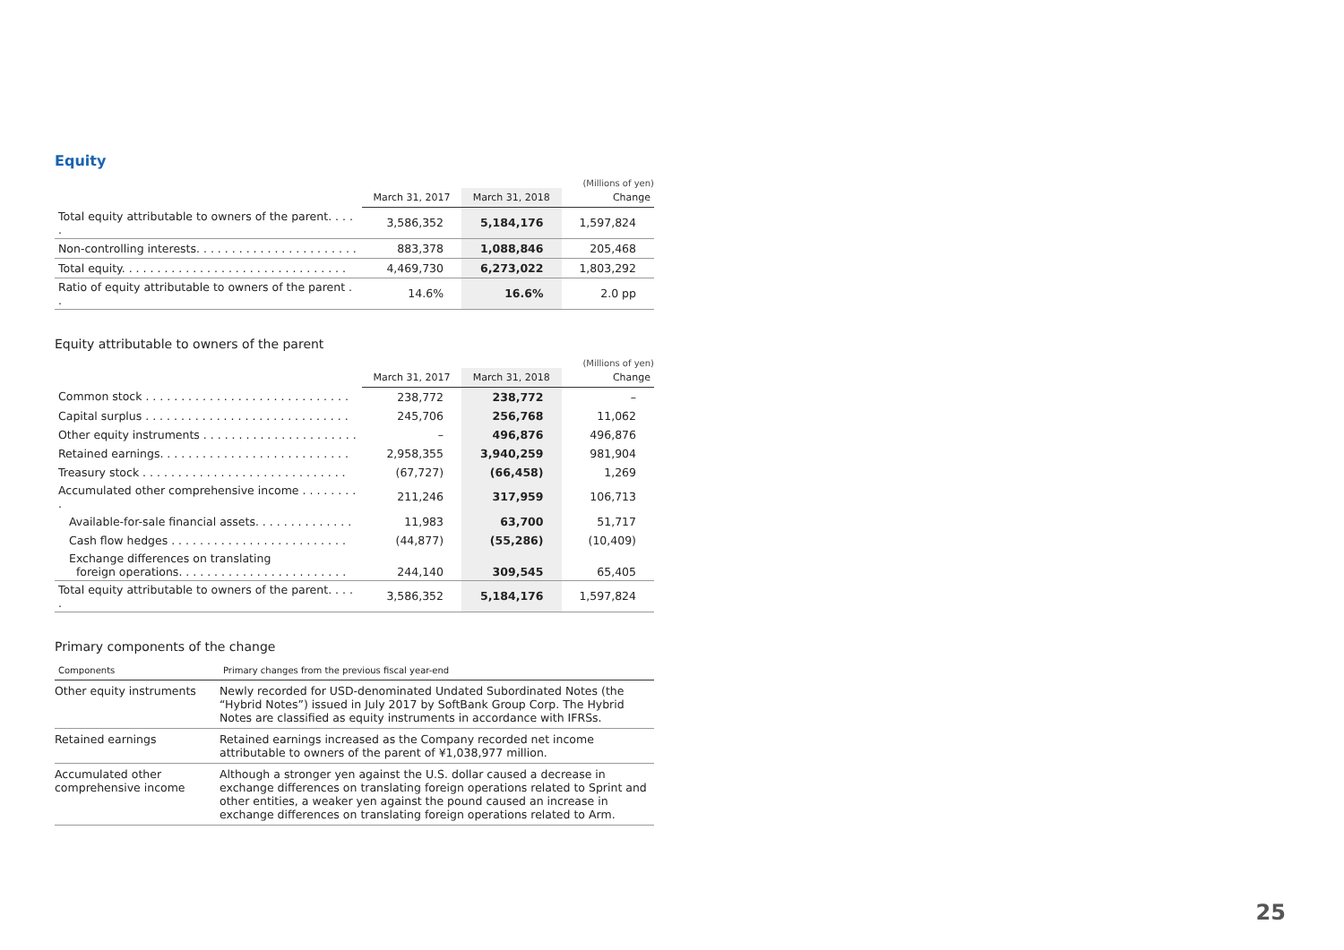Equity
(Millions of yen)
| | March 31, 2017 | March 31, 2018 | Change |
| --- | --- | --- | --- |
| Total equity attributable to owners of the parent. . . . . | 3,586,352 | 5,184,176 | 1,597,824 |
| Non-controlling interests. . . . . . . . . . . . . . . . . . . . . . . | 883,378 | 1,088,846 | 205,468 |
| Total equity. . . . . . . . . . . . . . . . . . . . . . . . . . . . . . . . | 4,469,730 | 6,273,022 | 1,803,292 |
| Ratio of equity attributable to owners of the parent . . | 14.6% | 16.6% | 2.0 pp |
Equity attributable to owners of the parent
(Millions of yen)
| | March 31, 2017 | March 31, 2018 | Change |
| --- | --- | --- | --- |
| Common stock . . . . . . . . . . . . . . . . . . . . . . . . . . . . . | 238,772 | 238,772 | – |
| Capital surplus . . . . . . . . . . . . . . . . . . . . . . . . . . . . . | 245,706 | 256,768 | 11,062 |
| Other equity instruments . . . . . . . . . . . . . . . . . . . . . . | – | 496,876 | 496,876 |
| Retained earnings. . . . . . . . . . . . . . . . . . . . . . . . . . . | 2,958,355 | 3,940,259 | 981,904 |
| Treasury stock . . . . . . . . . . . . . . . . . . . . . . . . . . . . . | (67,727) | (66,458) | 1,269 |
| Accumulated other comprehensive income . . . . . . . . . | 211,246 | 317,959 | 106,713 |
| Available-for-sale financial assets. . . . . . . . . . . . . . | 11,983 | 63,700 | 51,717 |
| Cash flow hedges . . . . . . . . . . . . . . . . . . . . . . . . . | (44,877) | (55,286) | (10,409) |
| Exchange differences on translating foreign operations. . . . . . . . . . . . . . . . . . . . . . . . | 244,140 | 309,545 | 65,405 |
| Total equity attributable to owners of the parent. . . . . | 3,586,352 | 5,184,176 | 1,597,824 |
Primary components of the change
| Components | Primary changes from the previous fiscal year-end |
| --- | --- |
| Other equity instruments | Newly recorded for USD-denominated Undated Subordinated Notes (the “Hybrid Notes”) issued in July 2017 by SoftBank Group Corp. The Hybrid Notes are classified as equity instruments in accordance with IFRSs. |
| Retained earnings | Retained earnings increased as the Company recorded net income attributable to owners of the parent of ¥1,038,977 million. |
| Accumulated other comprehensive income | Although a stronger yen against the U.S. dollar caused a decrease in exchange differences on translating foreign operations related to Sprint and other entities, a weaker yen against the pound caused an increase in exchange differences on translating foreign operations related to Arm. |
25